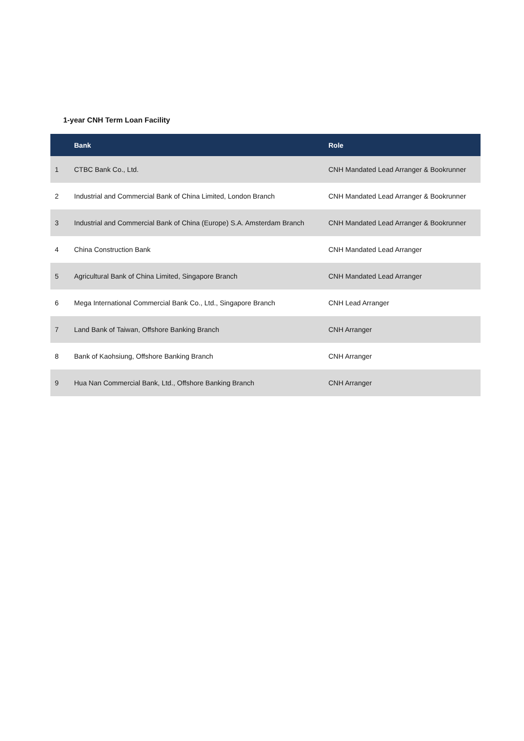1-year CNH Term Loan Facility
| | Bank | Role |
| --- | --- | --- |
| 1 | CTBC Bank Co., Ltd. | CNH Mandated Lead Arranger & Bookrunner |
| 2 | Industrial and Commercial Bank of China Limited, London Branch | CNH Mandated Lead Arranger & Bookrunner |
| 3 | Industrial and Commercial Bank of China (Europe) S.A. Amsterdam Branch | CNH Mandated Lead Arranger & Bookrunner |
| 4 | China Construction Bank | CNH Mandated Lead Arranger |
| 5 | Agricultural Bank of China Limited, Singapore Branch | CNH Mandated Lead Arranger |
| 6 | Mega International Commercial Bank Co., Ltd., Singapore Branch | CNH Lead Arranger |
| 7 | Land Bank of Taiwan, Offshore Banking Branch | CNH Arranger |
| 8 | Bank of Kaohsiung, Offshore Banking Branch | CNH Arranger |
| 9 | Hua Nan Commercial Bank, Ltd., Offshore Banking Branch | CNH Arranger |